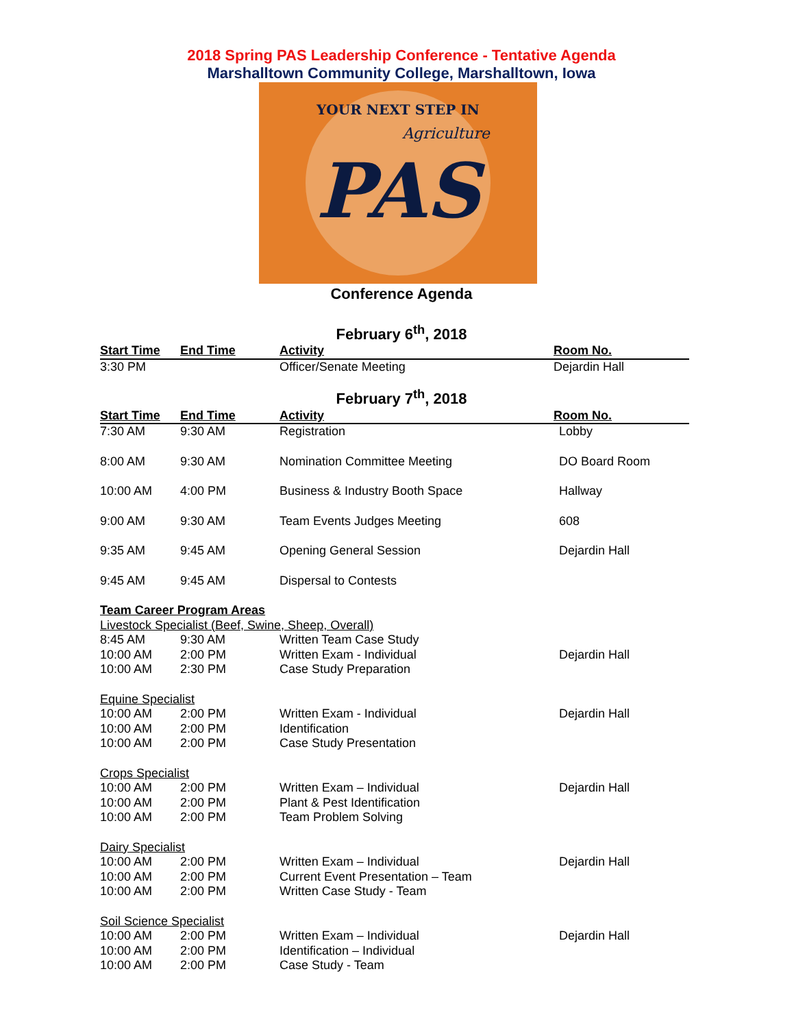2018 Spring PAS Leadership Conference - Tentative Agenda
Marshalltown Community College, Marshalltown, Iowa
YOUR NEXT STEP IN
Agriculture
PAS
Conference Agenda
February 6<sup>th</sup>, 2018
| Start Time | End Time | Activity | Room No. |
| --- | --- | --- | --- |
| 3:30 PM | | Officer/Senate Meeting | Dejardin Hall |
February 7<sup>th</sup>, 2018
| Start Time | End Time | Activity | Room No. |
| --- | --- | --- | --- |
| 7:30 AM | 9:30 AM | Registration | Lobby |
| 8:00 AM | 9:30 AM | Nomination Committee Meeting | DO Board Room |
| 10:00 AM | 4:00 PM | Business & Industry Booth Space | Hallway |
| 9:00 AM | 9:30 AM | Team Events Judges Meeting | 608 |
| 9:35 AM | 9:45 AM | Opening General Session | Dejardin Hall |
| 9:45 AM | 9:45 AM | Dispersal to Contests | |
| Team Career Program Areas | | | |
| Livestock Specialist (Beef, Swine, Sheep, Overall) | | | |
| 8:45 AM | 9:30 AM | Written Team Case Study | |
| 10:00 AM | 2:00 PM | Written Exam - Individual | Dejardin Hall |
| 10:00 AM | 2:30 PM | Case Study Preparation | |
| Equine Specialist | | | |
| 10:00 AM | 2:00 PM | Written Exam - Individual | Dejardin Hall |
| 10:00 AM | 2:00 PM | Identification | |
| 10:00 AM | 2:00 PM | Case Study Presentation | |
| Crops Specialist | | | |
| 10:00 AM | 2:00 PM | Written Exam – Individual | Dejardin Hall |
| 10:00 AM | 2:00 PM | Plant & Pest Identification | |
| 10:00 AM | 2:00 PM | Team Problem Solving | |
| Dairy Specialist | | | |
| 10:00 AM | 2:00 PM | Written Exam – Individual | Dejardin Hall |
| 10:00 AM | 2:00 PM | Current Event Presentation – Team | |
| 10:00 AM | 2:00 PM | Written Case Study - Team | |
| Soil Science Specialist | | | |
| 10:00 AM | 2:00 PM | Written Exam – Individual | Dejardin Hall |
| 10:00 AM | 2:00 PM | Identification – Individual | |
| 10:00 AM | 2:00 PM | Case Study - Team | |